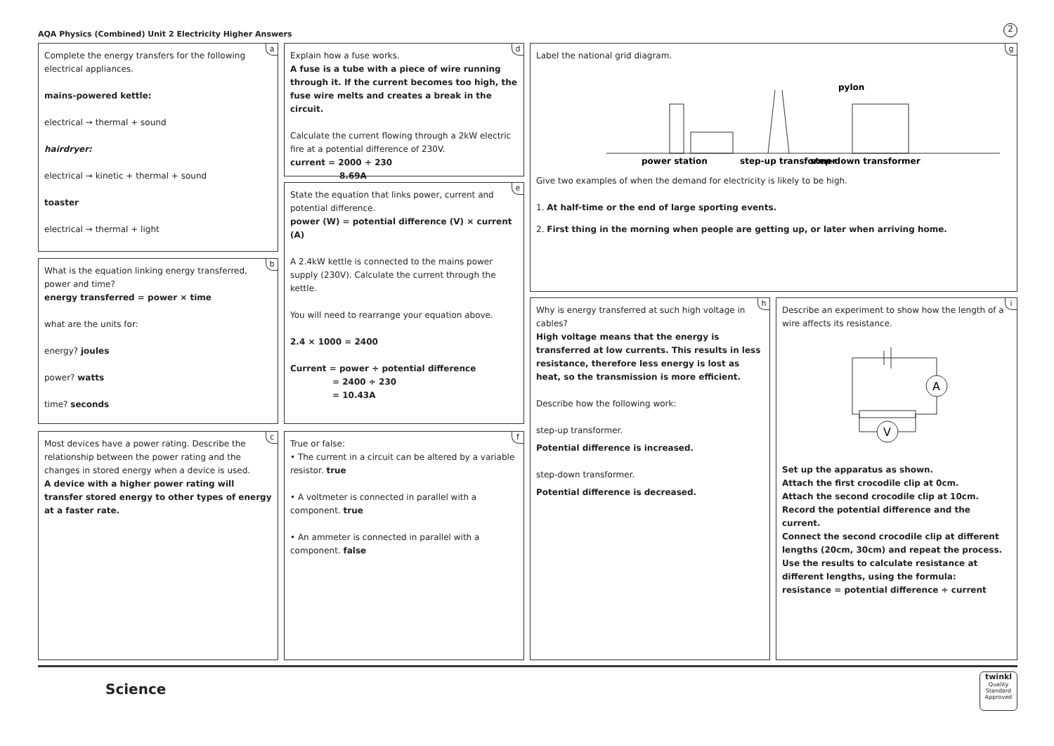AQA Physics (Combined) Unit 2 Electricity Higher Answers
2
a
Complete the energy transfers for the following electrical appliances.
mains-powered kettle:
electrical → thermal + sound
hairdryer:
electrical → kinetic + thermal + sound
toaster
electrical → thermal + light
b
What is the equation linking energy transferred, power and time?
energy transferred = power × time
what are the units for:
energy? joules
power? watts
time? seconds
c
Most devices have a power rating. Describe the relationship between the power rating and the changes in stored energy when a device is used.
A device with a higher power rating will transfer stored energy to other types of energy at a faster rate.
d
Explain how a fuse works.
A fuse is a tube with a piece of wire running through it. If the current becomes too high, the fuse wire melts and creates a break in the circuit.
Calculate the current flowing through a 2kW electric fire at a potential difference of 230V.
current = 2000 ÷ 230
8.69A
e
State the equation that links power, current and potential difference.
power (W) = potential difference (V) × current (A)
A 2.4kW kettle is connected to the mains power supply (230V). Calculate the current through the kettle.
You will need to rearrange your equation above.
2.4 × 1000 = 2400
Current = power ÷ potential difference
= 2400 ÷ 230
= 10.43A
f
True or false:
• The current in a circuit can be altered by a variable resistor. true
• A voltmeter is connected in parallel with a component. true
• An ammeter is connected in parallel with a component. false
g
Label the national grid diagram.
pylon
power station
step-up transformer
step-down transformer
Give two examples of when the demand for electricity is likely to be high.
1. At half-time or the end of large sporting events.
2. First thing in the morning when people are getting up, or later when arriving home.
h
Why is energy transferred at such high voltage in cables?
High voltage means that the energy is transferred at low currents. This results in less resistance, therefore less energy is lost as heat, so the transmission is more efficient.
Describe how the following work:
step-up transformer.
Potential difference is increased.
step-down transformer.
Potential difference is decreased.
i
Describe an experiment to show how the length of a wire affects its resistance.
A
V
Set up the apparatus as shown.
Attach the first crocodile clip at 0cm.
Attach the second crocodile clip at 10cm.
Record the potential difference and the current.
Connect the second crocodile clip at different lengths (20cm, 30cm) and repeat the process.
Use the results to calculate resistance at different lengths, using the formula:
resistance = potential difference ÷ current
Science
twinkl
Quality Standard Approved